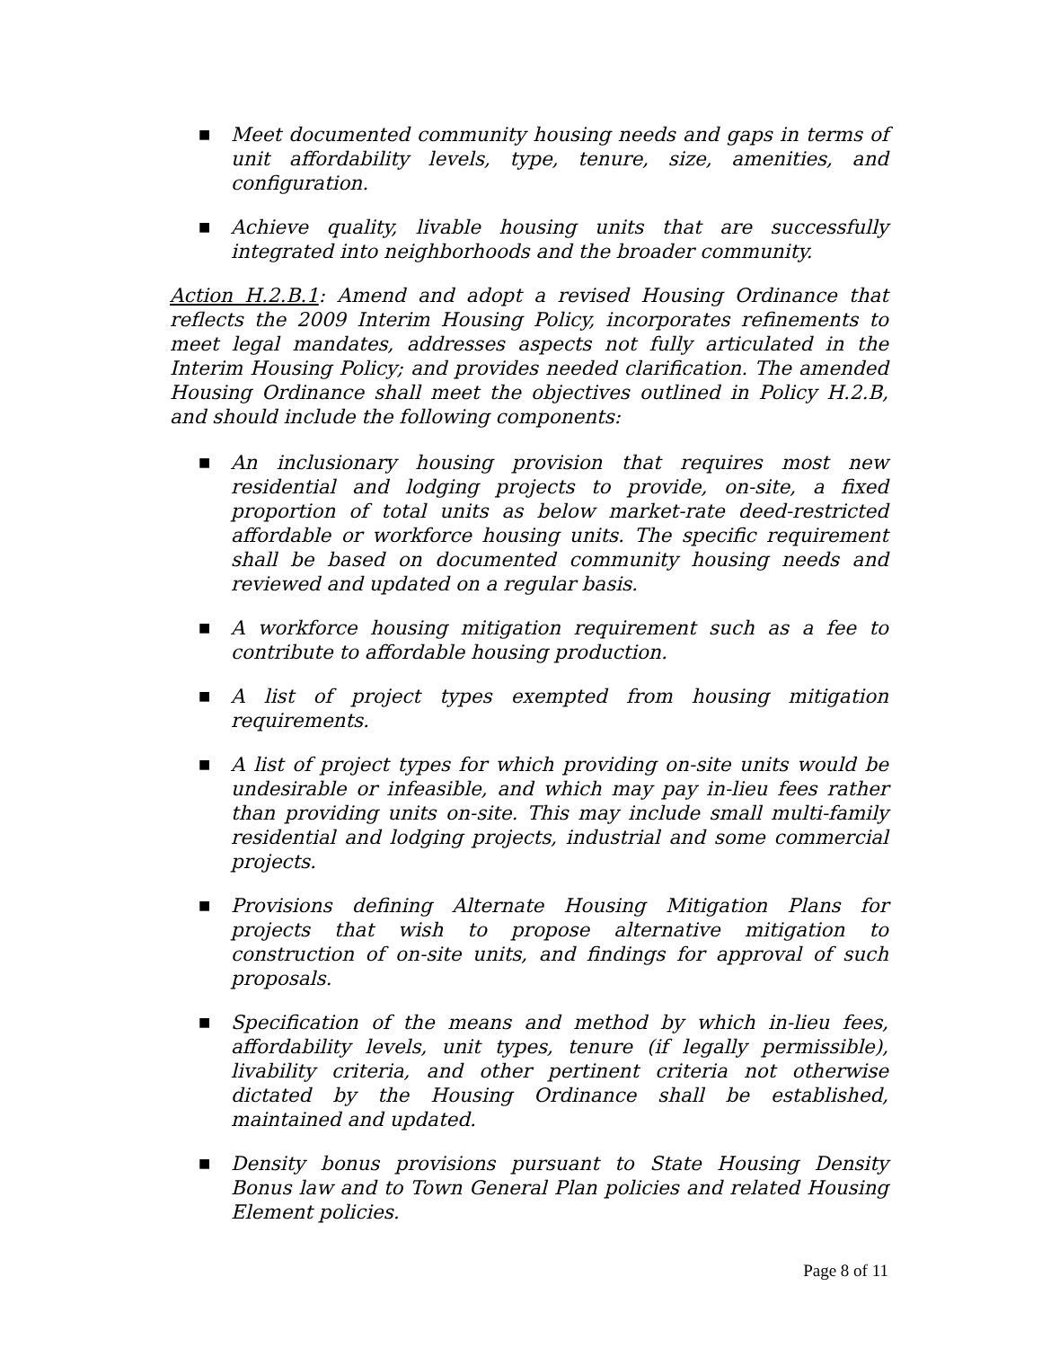■ Meet documented community housing needs and gaps in terms of unit affordability levels, type, tenure, size, amenities, and configuration.
■ Achieve quality, livable housing units that are successfully integrated into neighborhoods and the broader community.
Action H.2.B.1: Amend and adopt a revised Housing Ordinance that reflects the 2009 Interim Housing Policy, incorporates refinements to meet legal mandates, addresses aspects not fully articulated in the Interim Housing Policy; and provides needed clarification. The amended Housing Ordinance shall meet the objectives outlined in Policy H.2.B, and should include the following components:
■ An inclusionary housing provision that requires most new residential and lodging projects to provide, on-site, a fixed proportion of total units as below market-rate deed-restricted affordable or workforce housing units. The specific requirement shall be based on documented community housing needs and reviewed and updated on a regular basis.
■ A workforce housing mitigation requirement such as a fee to contribute to affordable housing production.
■ A list of project types exempted from housing mitigation requirements.
■ A list of project types for which providing on-site units would be undesirable or infeasible, and which may pay in-lieu fees rather than providing units on-site. This may include small multi-family residential and lodging projects, industrial and some commercial projects.
■ Provisions defining Alternate Housing Mitigation Plans for projects that wish to propose alternative mitigation to construction of on-site units, and findings for approval of such proposals.
■ Specification of the means and method by which in-lieu fees, affordability levels, unit types, tenure (if legally permissible), livability criteria, and other pertinent criteria not otherwise dictated by the Housing Ordinance shall be established, maintained and updated.
■ Density bonus provisions pursuant to State Housing Density Bonus law and to Town General Plan policies and related Housing Element policies.
Page 8 of 11